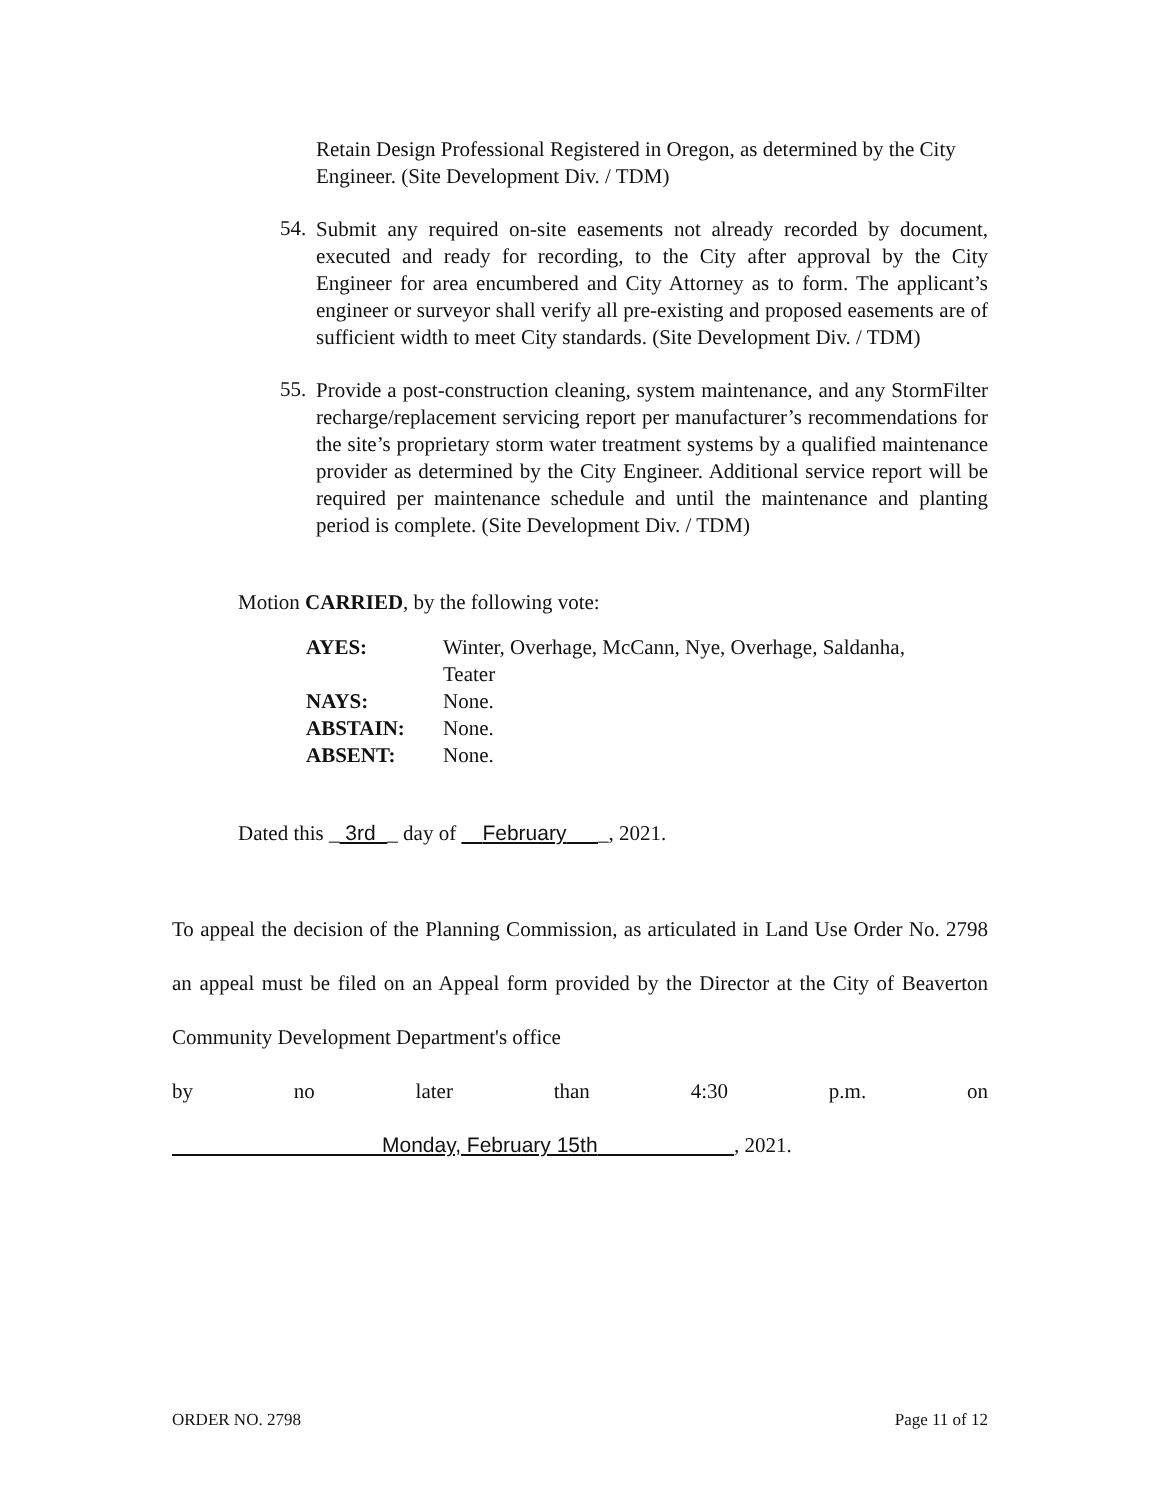Retain Design Professional Registered in Oregon, as determined by the City Engineer. (Site Development Div. / TDM)
54.
Submit any required on-site easements not already recorded by document, executed and ready for recording, to the City after approval by the City Engineer for area encumbered and City Attorney as to form. The applicant’s engineer or surveyor shall verify all pre-existing and proposed easements are of sufficient width to meet City standards. (Site Development Div. / TDM)
55.
Provide a post-construction cleaning, system maintenance, and any StormFilter recharge/replacement servicing report per manufacturer’s recommendations for the site’s proprietary storm water treatment systems by a qualified maintenance provider as determined by the City Engineer. Additional service report will be required per maintenance schedule and until the maintenance and planting period is complete. (Site Development Div. / TDM)
Motion CARRIED, by the following vote:
| AYES: | Winter, Overhage, McCann, Nye, Overhage, Saldanha, Teater |
| NAYS: | None. |
| ABSTAIN: | None. |
| ABSENT: | None. |
Dated this _ 3rd _ day of February _, 2021.
To appeal the decision of the Planning Commission, as articulated in Land Use Order No. 2798 an appeal must be filed on an Appeal form provided by the Director at the City of Beaverton Community Development Department's office
by no later than 4:30 p.m. on
Monday, February 15th , 2021.
ORDER NO. 2798 Page 11 of 12